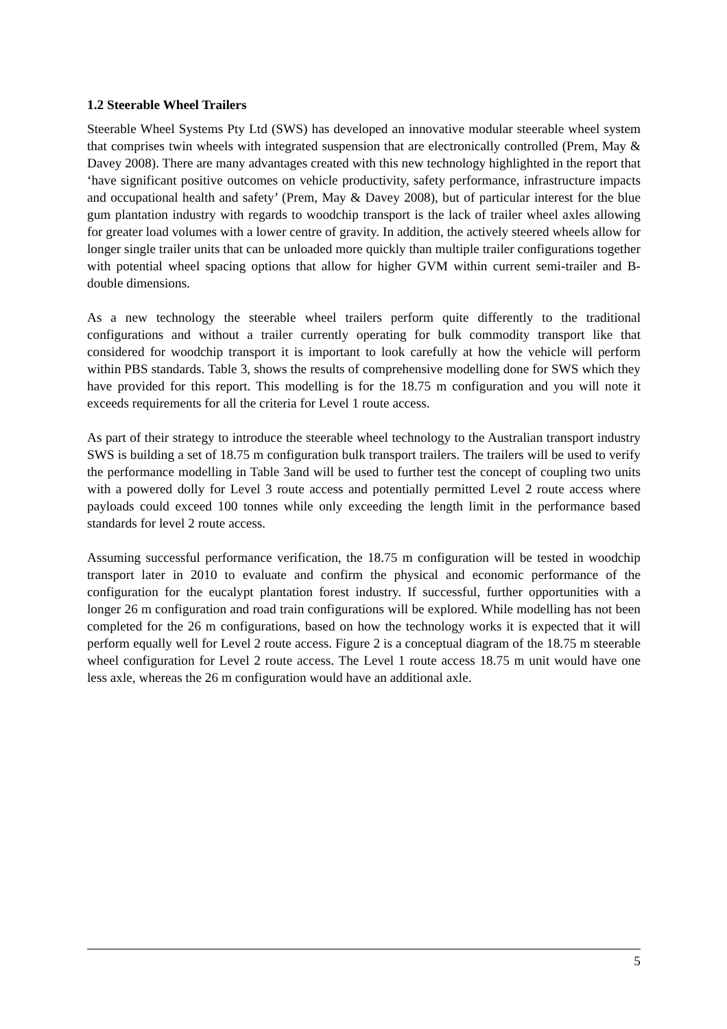1.2 Steerable Wheel Trailers
Steerable Wheel Systems Pty Ltd (SWS) has developed an innovative modular steerable wheel system that comprises twin wheels with integrated suspension that are electronically controlled (Prem, May & Davey 2008). There are many advantages created with this new technology highlighted in the report that ‘have significant positive outcomes on vehicle productivity, safety performance, infrastructure impacts and occupational health and safety’ (Prem, May & Davey 2008), but of particular interest for the blue gum plantation industry with regards to woodchip transport is the lack of trailer wheel axles allowing for greater load volumes with a lower centre of gravity. In addition, the actively steered wheels allow for longer single trailer units that can be unloaded more quickly than multiple trailer configurations together with potential wheel spacing options that allow for higher GVM within current semi-trailer and B-double dimensions.
As a new technology the steerable wheel trailers perform quite differently to the traditional configurations and without a trailer currently operating for bulk commodity transport like that considered for woodchip transport it is important to look carefully at how the vehicle will perform within PBS standards. Table 3, shows the results of comprehensive modelling done for SWS which they have provided for this report. This modelling is for the 18.75 m configuration and you will note it exceeds requirements for all the criteria for Level 1 route access.
As part of their strategy to introduce the steerable wheel technology to the Australian transport industry SWS is building a set of 18.75 m configuration bulk transport trailers. The trailers will be used to verify the performance modelling in Table 3and will be used to further test the concept of coupling two units with a powered dolly for Level 3 route access and potentially permitted Level 2 route access where payloads could exceed 100 tonnes while only exceeding the length limit in the performance based standards for level 2 route access.
Assuming successful performance verification, the 18.75 m configuration will be tested in woodchip transport later in 2010 to evaluate and confirm the physical and economic performance of the configuration for the eucalypt plantation forest industry. If successful, further opportunities with a longer 26 m configuration and road train configurations will be explored. While modelling has not been completed for the 26 m configurations, based on how the technology works it is expected that it will perform equally well for Level 2 route access. Figure 2 is a conceptual diagram of the 18.75 m steerable wheel configuration for Level 2 route access. The Level 1 route access 18.75 m unit would have one less axle, whereas the 26 m configuration would have an additional axle.
5